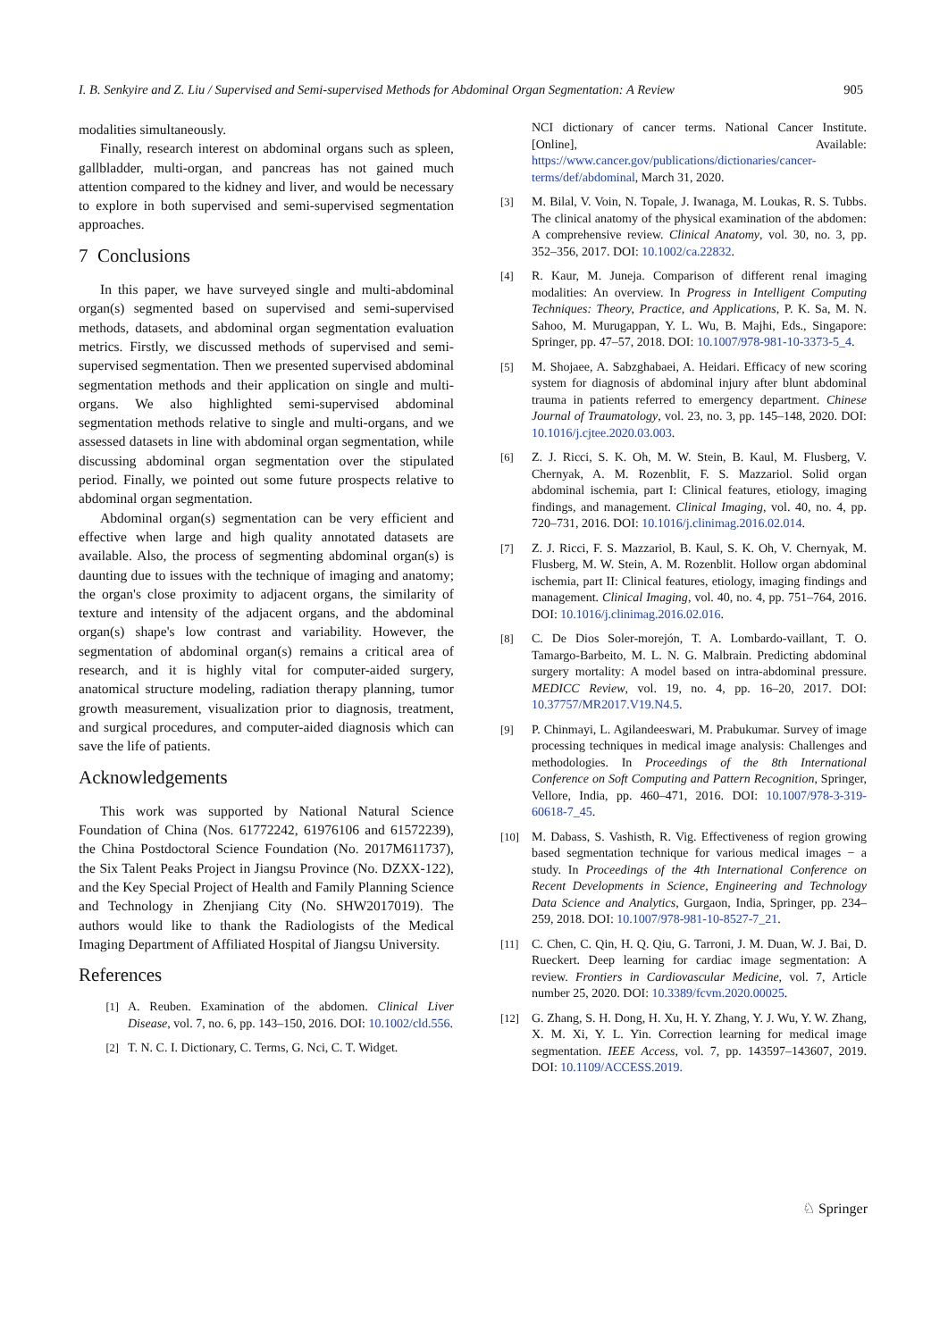I. B. Senkyire and Z. Liu / Supervised and Semi-supervised Methods for Abdominal Organ Segmentation: A Review 905
modalities simultaneously.
Finally, research interest on abdominal organs such as spleen, gallbladder, multi-organ, and pancreas has not gained much attention compared to the kidney and liver, and would be necessary to explore in both supervised and semi-supervised segmentation approaches.
7 Conclusions
In this paper, we have surveyed single and multi-abdominal organ(s) segmented based on supervised and semi-supervised methods, datasets, and abdominal organ segmentation evaluation metrics. Firstly, we discussed methods of supervised and semi-supervised segmentation. Then we presented supervised abdominal segmentation methods and their application on single and multi-organs. We also highlighted semi-supervised abdominal segmentation methods relative to single and multi-organs, and we assessed datasets in line with abdominal organ segmentation, while discussing abdominal organ segmentation over the stipulated period. Finally, we pointed out some future prospects relative to abdominal organ segmentation.
Abdominal organ(s) segmentation can be very efficient and effective when large and high quality annotated datasets are available. Also, the process of segmenting abdominal organ(s) is daunting due to issues with the technique of imaging and anatomy; the organ's close proximity to adjacent organs, the similarity of texture and intensity of the adjacent organs, and the abdominal organ(s) shape's low contrast and variability. However, the segmentation of abdominal organ(s) remains a critical area of research, and it is highly vital for computer-aided surgery, anatomical structure modeling, radiation therapy planning, tumor growth measurement, visualization prior to diagnosis, treatment, and surgical procedures, and computer-aided diagnosis which can save the life of patients.
Acknowledgements
This work was supported by National Natural Science Foundation of China (Nos. 61772242, 61976106 and 61572239), the China Postdoctoral Science Foundation (No. 2017M611737), the Six Talent Peaks Project in Jiangsu Province (No. DZXX-122), and the Key Special Project of Health and Family Planning Science and Technology in Zhenjiang City (No. SHW2017019). The authors would like to thank the Radiologists of the Medical Imaging Department of Affiliated Hospital of Jiangsu University.
References
[1] A. Reuben. Examination of the abdomen. Clinical Liver Disease, vol. 7, no. 6, pp. 143–150, 2016. DOI: 10.1002/cld.556.
[2] T. N. C. I. Dictionary, C. Terms, G. Nci, C. T. Widget.
NCI dictionary of cancer terms. National Cancer Institute. [Online], Available: https://www.cancer.gov/publications/dictionaries/cancer-terms/def/abdominal, March 31, 2020.
[3] M. Bilal, V. Voin, N. Topale, J. Iwanaga, M. Loukas, R. S. Tubbs. The clinical anatomy of the physical examination of the abdomen: A comprehensive review. Clinical Anatomy, vol. 30, no. 3, pp. 352–356, 2017. DOI: 10.1002/ca.22832.
[4] R. Kaur, M. Juneja. Comparison of different renal imaging modalities: An overview. In Progress in Intelligent Computing Techniques: Theory, Practice, and Applications, P. K. Sa, M. N. Sahoo, M. Murugappan, Y. L. Wu, B. Majhi, Eds., Singapore: Springer, pp. 47–57, 2018. DOI: 10.1007/978-981-10-3373-5_4.
[5] M. Shojaee, A. Sabzghabaei, A. Heidari. Efficacy of new scoring system for diagnosis of abdominal injury after blunt abdominal trauma in patients referred to emergency department. Chinese Journal of Traumatology, vol. 23, no. 3, pp. 145–148, 2020. DOI: 10.1016/j.cjtee.2020.03.003.
[6] Z. J. Ricci, S. K. Oh, M. W. Stein, B. Kaul, M. Flusberg, V. Chernyak, A. M. Rozenblit, F. S. Mazzariol. Solid organ abdominal ischemia, part I: Clinical features, etiology, imaging findings, and management. Clinical Imaging, vol. 40, no. 4, pp. 720–731, 2016. DOI: 10.1016/j.clinimag.2016.02.014.
[7] Z. J. Ricci, F. S. Mazzariol, B. Kaul, S. K. Oh, V. Chernyak, M. Flusberg, M. W. Stein, A. M. Rozenblit. Hollow organ abdominal ischemia, part II: Clinical features, etiology, imaging findings and management. Clinical Imaging, vol. 40, no. 4, pp. 751–764, 2016. DOI: 10.1016/j.clinimag.2016.02.016.
[8] C. De Dios Soler-morejón, T. A. Lombardo-vaillant, T. O. Tamargo-Barbeito, M. L. N. G. Malbrain. Predicting abdominal surgery mortality: A model based on intra-abdominal pressure. MEDICC Review, vol. 19, no. 4, pp. 16–20, 2017. DOI: 10.37757/MR2017.V19.N4.5.
[9] P. Chinmayi, L. Agilandeeswari, M. Prabukumar. Survey of image processing techniques in medical image analysis: Challenges and methodologies. In Proceedings of the 8th International Conference on Soft Computing and Pattern Recognition, Springer, Vellore, India, pp. 460–471, 2016. DOI: 10.1007/978-3-319-60618-7_45.
[10] M. Dabass, S. Vashisth, R. Vig. Effectiveness of region growing based segmentation technique for various medical images − a study. In Proceedings of the 4th International Conference on Recent Developments in Science, Engineering and Technology Data Science and Analytics, Gurgaon, India, Springer, pp. 234–259, 2018. DOI: 10.1007/978-981-10-8527-7_21.
[11] C. Chen, C. Qin, H. Q. Qiu, G. Tarroni, J. M. Duan, W. J. Bai, D. Rueckert. Deep learning for cardiac image segmentation: A review. Frontiers in Cardiovascular Medicine, vol. 7, Article number 25, 2020. DOI: 10.3389/fcvm.2020.00025.
[12] G. Zhang, S. H. Dong, H. Xu, H. Y. Zhang, Y. J. Wu, Y. W. Zhang, X. M. Xi, Y. L. Yin. Correction learning for medical image segmentation. IEEE Access, vol. 7, pp. 143597–143607, 2019. DOI: 10.1109/ACCESS.2019.
♘ Springer